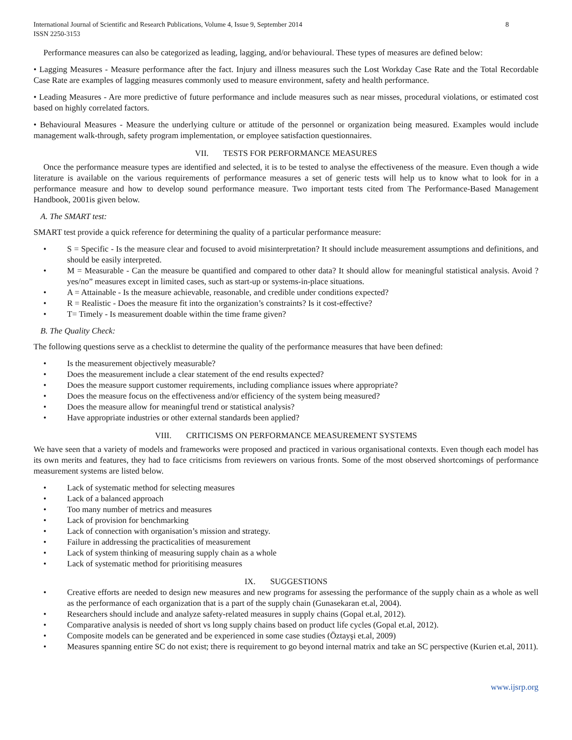International Journal of Scientific and Research Publications, Volume 4, Issue 9, September 2014
ISSN 2250-3153
8
Performance measures can also be categorized as leading, lagging, and/or behavioural. These types of measures are defined below:
• Lagging Measures - Measure performance after the fact. Injury and illness measures such the Lost Workday Case Rate and the Total Recordable Case Rate are examples of lagging measures commonly used to measure environment, safety and health performance.
• Leading Measures - Are more predictive of future performance and include measures such as near misses, procedural violations, or estimated cost based on highly correlated factors.
• Behavioural Measures - Measure the underlying culture or attitude of the personnel or organization being measured. Examples would include management walk-through, safety program implementation, or employee satisfaction questionnaires.
VII. TESTS FOR PERFORMANCE MEASURES
Once the performance measure types are identified and selected, it is to be tested to analyse the effectiveness of the measure. Even though a wide literature is available on the various requirements of performance measures a set of generic tests will help us to know what to look for in a performance measure and how to develop sound performance measure. Two important tests cited from The Performance-Based Management Handbook, 2001is given below.
A. The SMART test:
SMART test provide a quick reference for determining the quality of a particular performance measure:
• S = Specific - Is the measure clear and focused to avoid misinterpretation? It should include measurement assumptions and definitions, and should be easily interpreted.
• M = Measurable - Can the measure be quantified and compared to other data? It should allow for meaningful statistical analysis. Avoid ?yes/no” measures except in limited cases, such as start-up or systems-in-place situations.
• A = Attainable - Is the measure achievable, reasonable, and credible under conditions expected?
• R = Realistic - Does the measure fit into the organization’s constraints? Is it cost-effective?
• T= Timely - Is measurement doable within the time frame given?
B. The Quality Check:
The following questions serve as a checklist to determine the quality of the performance measures that have been defined:
• Is the measurement objectively measurable?
• Does the measurement include a clear statement of the end results expected?
• Does the measure support customer requirements, including compliance issues where appropriate?
• Does the measure focus on the effectiveness and/or efficiency of the system being measured?
• Does the measure allow for meaningful trend or statistical analysis?
• Have appropriate industries or other external standards been applied?
VIII. CRITICISMS ON PERFORMANCE MEASUREMENT SYSTEMS
We have seen that a variety of models and frameworks were proposed and practiced in various organisational contexts. Even though each model has its own merits and features, they had to face criticisms from reviewers on various fronts. Some of the most observed shortcomings of performance measurement systems are listed below.
• Lack of systematic method for selecting measures
• Lack of a balanced approach
• Too many number of metrics and measures
• Lack of provision for benchmarking
• Lack of connection with organisation’s mission and strategy.
• Failure in addressing the practicalities of measurement
• Lack of system thinking of measuring supply chain as a whole
• Lack of systematic method for prioritising measures
IX. SUGGESTIONS
• Creative efforts are needed to design new measures and new programs for assessing the performance of the supply chain as a whole as well as the performance of each organization that is a part of the supply chain (Gunasekaran et.al, 2004).
• Researchers should include and analyze safety-related measures in supply chains (Gopal et.al, 2012).
• Comparative analysis is needed of short vs long supply chains based on product life cycles (Gopal et.al, 2012).
• Composite models can be generated and be experienced in some case studies (Öztayşi et.al, 2009)
• Measures spanning entire SC do not exist; there is requirement to go beyond internal matrix and take an SC perspective (Kurien et.al, 2011).
www.ijsrp.org